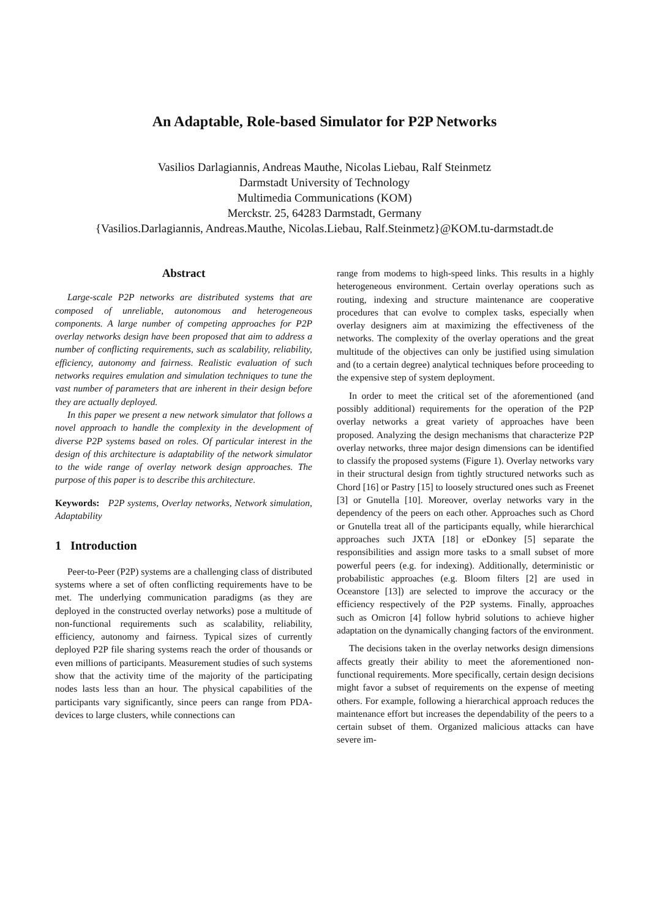An Adaptable, Role-based Simulator for P2P Networks
Vasilios Darlagiannis, Andreas Mauthe, Nicolas Liebau, Ralf Steinmetz
Darmstadt University of Technology
Multimedia Communications (KOM)
Merckstr. 25, 64283 Darmstadt, Germany
{Vasilios.Darlagiannis, Andreas.Mauthe, Nicolas.Liebau, Ralf.Steinmetz}@KOM.tu-darmstadt.de
Abstract
Large-scale P2P networks are distributed systems that are composed of unreliable, autonomous and heterogeneous components. A large number of competing approaches for P2P overlay networks design have been proposed that aim to address a number of conflicting requirements, such as scalability, reliability, efficiency, autonomy and fairness. Realistic evaluation of such networks requires emulation and simulation techniques to tune the vast number of parameters that are inherent in their design before they are actually deployed.
In this paper we present a new network simulator that follows a novel approach to handle the complexity in the development of diverse P2P systems based on roles. Of particular interest in the design of this architecture is adaptability of the network simulator to the wide range of overlay network design approaches. The purpose of this paper is to describe this architecture.
Keywords: P2P systems, Overlay networks, Network simulation, Adaptability
1 Introduction
Peer-to-Peer (P2P) systems are a challenging class of distributed systems where a set of often conflicting requirements have to be met. The underlying communication paradigms (as they are deployed in the constructed overlay networks) pose a multitude of non-functional requirements such as scalability, reliability, efficiency, autonomy and fairness. Typical sizes of currently deployed P2P file sharing systems reach the order of thousands or even millions of participants. Measurement studies of such systems show that the activity time of the majority of the participating nodes lasts less than an hour. The physical capabilities of the participants vary significantly, since peers can range from PDA-devices to large clusters, while connections can
range from modems to high-speed links. This results in a highly heterogeneous environment. Certain overlay operations such as routing, indexing and structure maintenance are cooperative procedures that can evolve to complex tasks, especially when overlay designers aim at maximizing the effectiveness of the networks. The complexity of the overlay operations and the great multitude of the objectives can only be justified using simulation and (to a certain degree) analytical techniques before proceeding to the expensive step of system deployment.
In order to meet the critical set of the aforementioned (and possibly additional) requirements for the operation of the P2P overlay networks a great variety of approaches have been proposed. Analyzing the design mechanisms that characterize P2P overlay networks, three major design dimensions can be identified to classify the proposed systems (Figure 1). Overlay networks vary in their structural design from tightly structured networks such as Chord [16] or Pastry [15] to loosely structured ones such as Freenet [3] or Gnutella [10]. Moreover, overlay networks vary in the dependency of the peers on each other. Approaches such as Chord or Gnutella treat all of the participants equally, while hierarchical approaches such JXTA [18] or eDonkey [5] separate the responsibilities and assign more tasks to a small subset of more powerful peers (e.g. for indexing). Additionally, deterministic or probabilistic approaches (e.g. Bloom filters [2] are used in Oceanstore [13]) are selected to improve the accuracy or the efficiency respectively of the P2P systems. Finally, approaches such as Omicron [4] follow hybrid solutions to achieve higher adaptation on the dynamically changing factors of the environment.
The decisions taken in the overlay networks design dimensions affects greatly their ability to meet the aforementioned non-functional requirements. More specifically, certain design decisions might favor a subset of requirements on the expense of meeting others. For example, following a hierarchical approach reduces the maintenance effort but increases the dependability of the peers to a certain subset of them. Organized malicious attacks can have severe im-